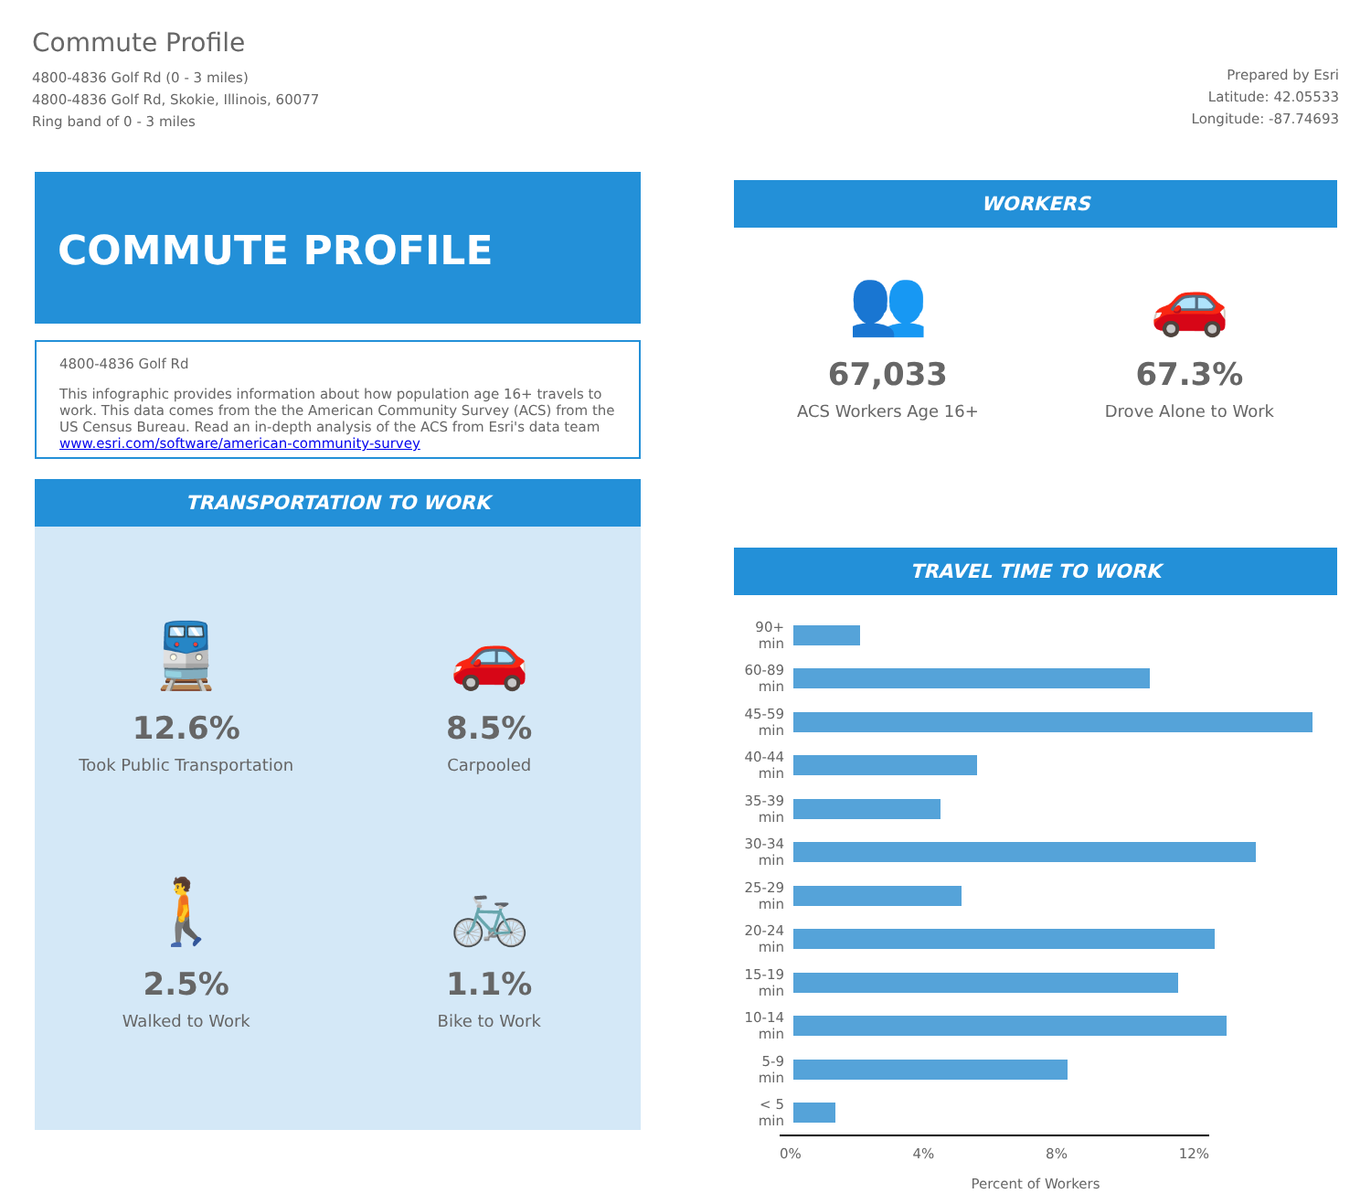Commute Profile
4800-4836 Golf Rd (0 - 3 miles)
4800-4836 Golf Rd, Skokie, Illinois, 60077
Ring band of 0 - 3 miles
Prepared by Esri
Latitude: 42.05533
Longitude: -87.74693
COMMUTE PROFILE
4800-4836 Golf Rd
This infographic provides information about how population age 16+ travels to work. This data comes from the the American Community Survey (ACS) from the US Census Bureau. Read an in-depth analysis of the ACS from Esri's data team www.esri.com/software/american-community-survey
TRANSPORTATION TO WORK
🚆
12.6%
Took Public Transportation
🚗
8.5%
Carpooled
🚶
2.5%
Walked to Work
🚲
1.1%
Bike to Work
WORKERS
👥
67,033
ACS Workers Age 16+
🚗
67.3%
Drove Alone to Work
TRAVEL TIME TO WORK
90+ min
60-89 min
45-59 min
40-44 min
35-39 min
30-34 min
25-29 min
20-24 min
15-19 min
10-14 min
5-9 min
< 5 min
0% 4% 8% 12%
Percent of Workers